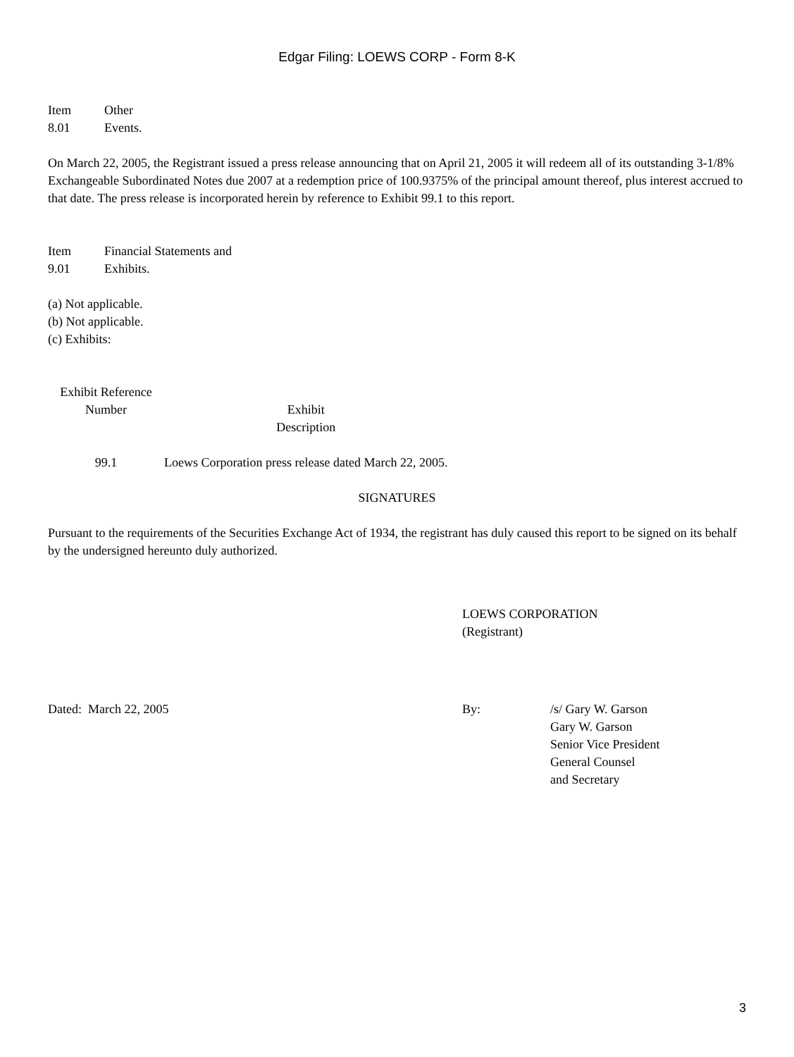Edgar Filing: LOEWS CORP - Form 8-K
| Item 8.01 | Other Events. |
On March 22, 2005, the Registrant issued a press release announcing that on April 21, 2005 it will redeem all of its outstanding 3-1/8% Exchangeable Subordinated Notes due 2007 at a redemption price of 100.9375% of the principal amount thereof, plus interest accrued to that date. The press release is incorporated herein by reference to Exhibit 99.1 to this report.
| Item 9.01 | Financial Statements and Exhibits. |
(a) Not applicable.
(b) Not applicable.
(c) Exhibits:
| Exhibit Reference Number | Exhibit Description |
| --- | --- |
| 99.1 | Loews Corporation press release dated March 22, 2005. |
SIGNATURES
Pursuant to the requirements of the Securities Exchange Act of 1934, the registrant has duly caused this report to be signed on its behalf by the undersigned hereunto duly authorized.
LOEWS CORPORATION
(Registrant)
| Dated: March 22, 2005 | By: | /s/ Gary W. Garson Gary W. Garson Senior Vice President General Counsel and Secretary |
3